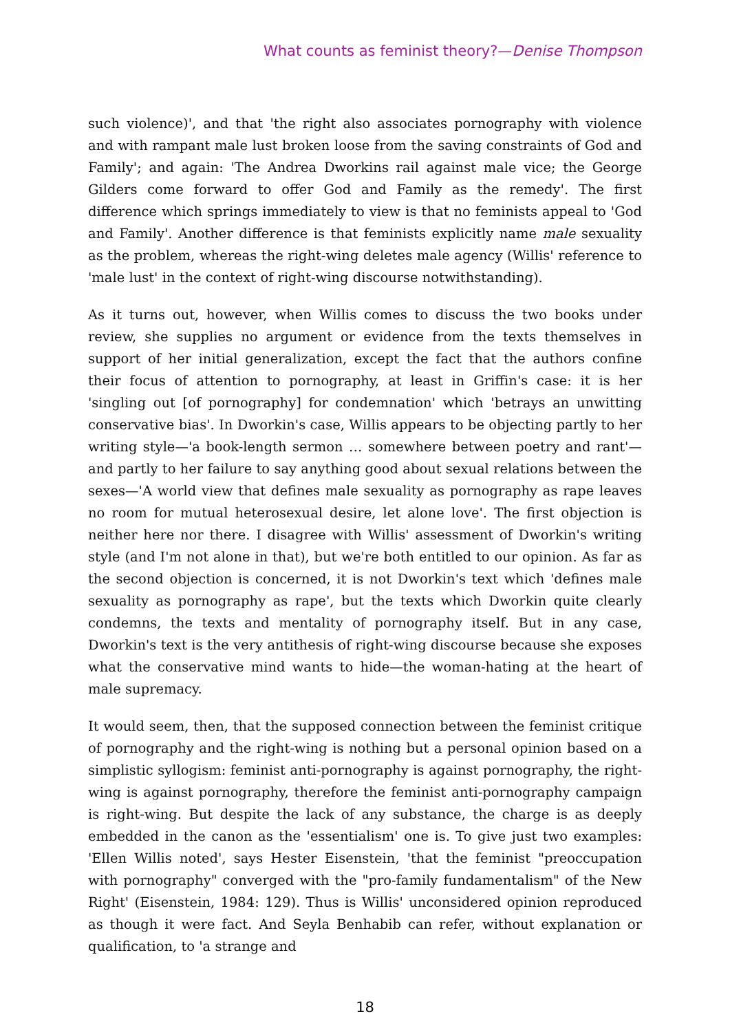What counts as feminist theory?—Denise Thompson
such violence)', and that 'the right also associates pornography with violence and with rampant male lust broken loose from the saving constraints of God and Family'; and again: 'The Andrea Dworkins rail against male vice; the George Gilders come forward to offer God and Family as the remedy'. The first difference which springs immediately to view is that no feminists appeal to 'God and Family'. Another difference is that feminists explicitly name male sexuality as the problem, whereas the right-wing deletes male agency (Willis' reference to 'male lust' in the context of right-wing discourse notwithstanding).
As it turns out, however, when Willis comes to discuss the two books under review, she supplies no argument or evidence from the texts themselves in support of her initial generalization, except the fact that the authors confine their focus of attention to pornography, at least in Griffin's case: it is her 'singling out [of pornography] for condemnation' which 'betrays an unwitting conservative bias'. In Dworkin's case, Willis appears to be objecting partly to her writing style—'a book-length sermon … somewhere between poetry and rant'—and partly to her failure to say anything good about sexual relations between the sexes—'A world view that defines male sexuality as pornography as rape leaves no room for mutual heterosexual desire, let alone love'. The first objection is neither here nor there. I disagree with Willis' assessment of Dworkin's writing style (and I'm not alone in that), but we're both entitled to our opinion. As far as the second objection is concerned, it is not Dworkin's text which 'defines male sexuality as pornography as rape', but the texts which Dworkin quite clearly condemns, the texts and mentality of pornography itself. But in any case, Dworkin's text is the very antithesis of right-wing discourse because she exposes what the conservative mind wants to hide—the woman-hating at the heart of male supremacy.
It would seem, then, that the supposed connection between the feminist critique of pornography and the right-wing is nothing but a personal opinion based on a simplistic syllogism: feminist anti-pornography is against pornography, the right-wing is against pornography, therefore the feminist anti-pornography campaign is right-wing. But despite the lack of any substance, the charge is as deeply embedded in the canon as the 'essentialism' one is. To give just two examples: 'Ellen Willis noted', says Hester Eisenstein, 'that the feminist "preoccupation with pornography" converged with the "pro-family fundamentalism" of the New Right' (Eisenstein, 1984: 129). Thus is Willis' unconsidered opinion reproduced as though it were fact. And Seyla Benhabib can refer, without explanation or qualification, to 'a strange and
18